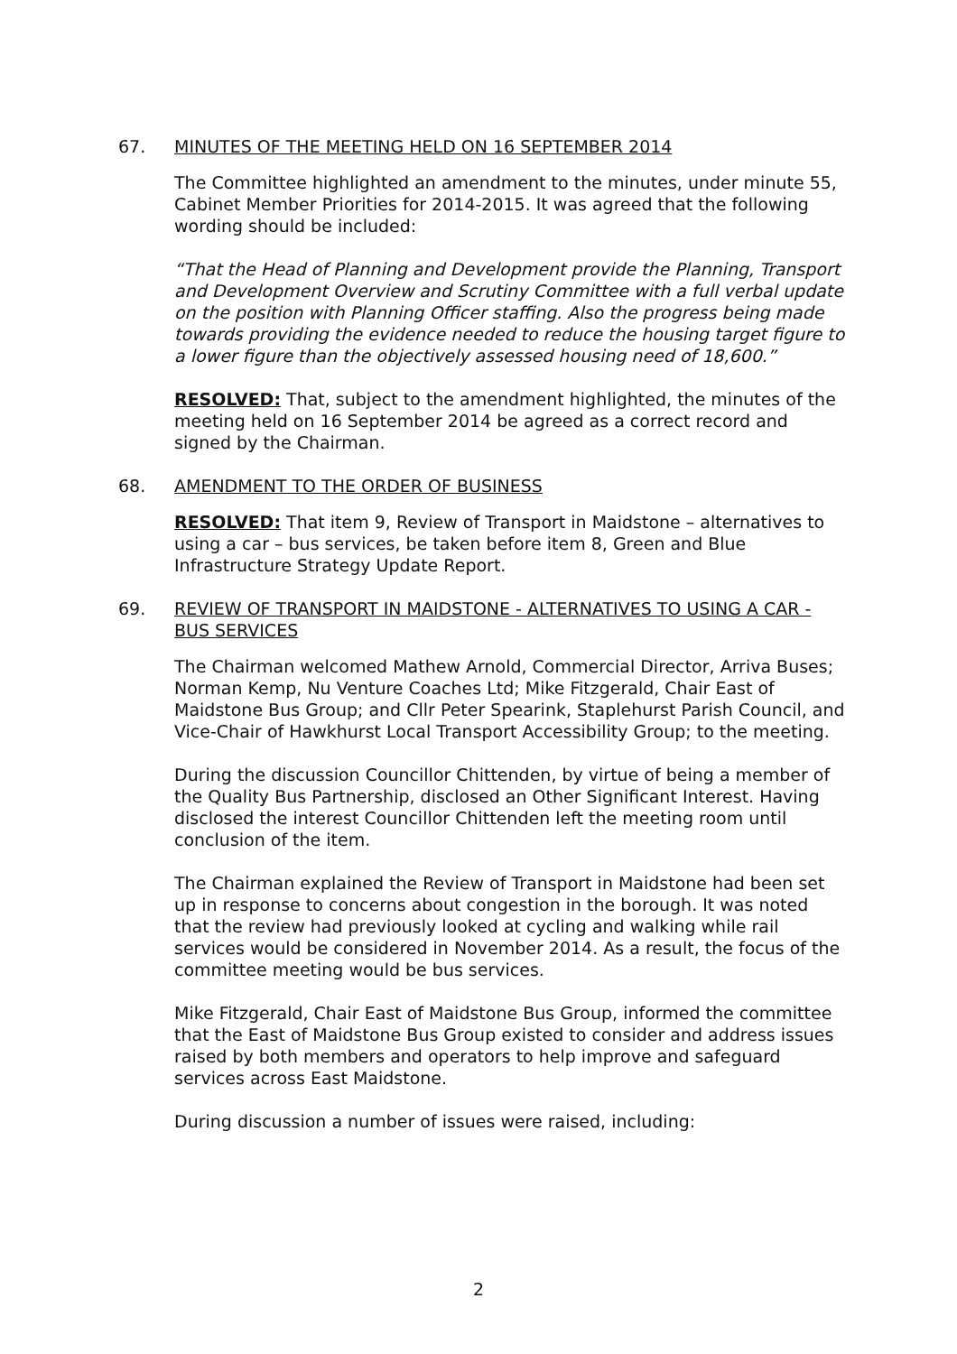67. MINUTES OF THE MEETING HELD ON 16 SEPTEMBER 2014
The Committee highlighted an amendment to the minutes, under minute 55, Cabinet Member Priorities for 2014-2015. It was agreed that the following wording should be included:
“That the Head of Planning and Development provide the Planning, Transport and Development Overview and Scrutiny Committee with a full verbal update on the position with Planning Officer staffing. Also the progress being made towards providing the evidence needed to reduce the housing target figure to a lower figure than the objectively assessed housing need of 18,600.”
RESOLVED: That, subject to the amendment highlighted, the minutes of the meeting held on 16 September 2014 be agreed as a correct record and signed by the Chairman.
68. AMENDMENT TO THE ORDER OF BUSINESS
RESOLVED: That item 9, Review of Transport in Maidstone – alternatives to using a car – bus services, be taken before item 8, Green and Blue Infrastructure Strategy Update Report.
69. REVIEW OF TRANSPORT IN MAIDSTONE - ALTERNATIVES TO USING A CAR - BUS SERVICES
The Chairman welcomed Mathew Arnold, Commercial Director, Arriva Buses; Norman Kemp, Nu Venture Coaches Ltd; Mike Fitzgerald, Chair East of Maidstone Bus Group; and Cllr Peter Spearink, Staplehurst Parish Council, and Vice-Chair of Hawkhurst Local Transport Accessibility Group; to the meeting.
During the discussion Councillor Chittenden, by virtue of being a member of the Quality Bus Partnership, disclosed an Other Significant Interest. Having disclosed the interest Councillor Chittenden left the meeting room until conclusion of the item.
The Chairman explained the Review of Transport in Maidstone had been set up in response to concerns about congestion in the borough. It was noted that the review had previously looked at cycling and walking while rail services would be considered in November 2014. As a result, the focus of the committee meeting would be bus services.
Mike Fitzgerald, Chair East of Maidstone Bus Group, informed the committee that the East of Maidstone Bus Group existed to consider and address issues raised by both members and operators to help improve and safeguard services across East Maidstone.
During discussion a number of issues were raised, including:
2